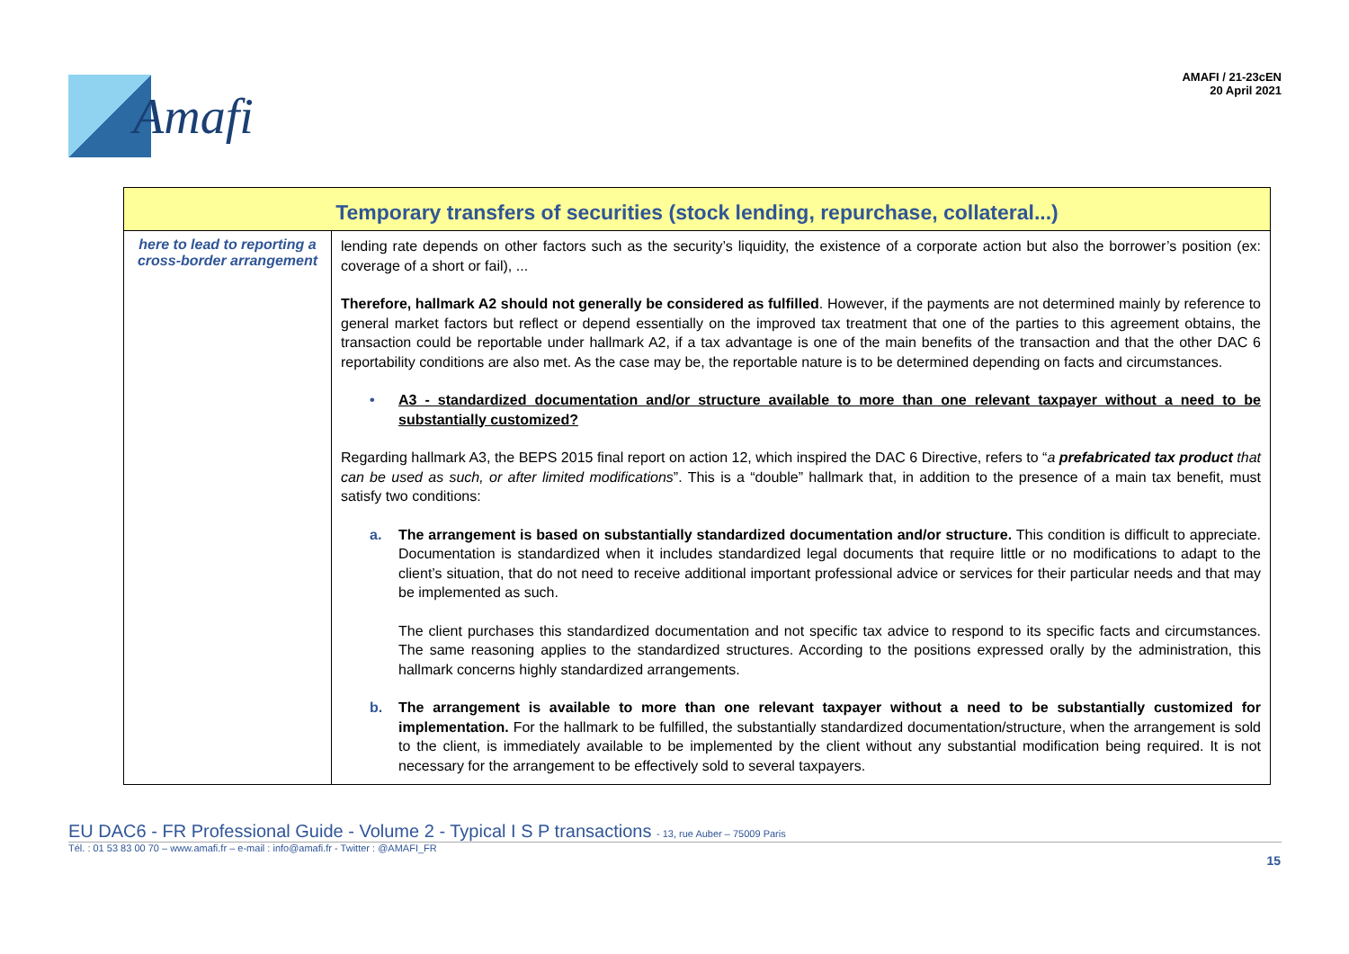Amafi
AMAFI / 21-23cEN
20 April 2021
| Temporary transfers of securities (stock lending, repurchase, collateral...) | |
| --- | --- |
| here to lead to reporting a cross-border arrangement | lending rate depends on other factors such as the security’s liquidity, the existence of a corporate action but also the borrower’s position (ex: coverage of a short or fail), ... Therefore, hallmark A2 should not generally be considered as fulfilled . However, if the payments are not determined mainly by reference to general market factors but reflect or depend essentially on the improved tax treatment that one of the parties to this agreement obtains, the transaction could be reportable under hallmark A2, if a tax advantage is one of the main benefits of the transaction and that the other DAC 6 reportability conditions are also met. As the case may be, the reportable nature is to be determined depending on facts and circumstances. • A3 - standardized documentation and/or structure available to more than one relevant taxpayer without a need to be substantially customized? Regarding hallmark A3, the BEPS 2015 final report on action 12, which inspired the DAC 6 Directive, refers to “ a prefabricated tax product that can be used as such, or after limited modifications ”. This is a “double” hallmark that, in addition to the presence of a main tax benefit, must satisfy two conditions: a. The arrangement is based on substantially standardized documentation and/or structure. This condition is difficult to appreciate. Documentation is standardized when it includes standardized legal documents that require little or no modifications to adapt to the client’s situation, that do not need to receive additional important professional advice or services for their particular needs and that may be implemented as such. The client purchases this standardized documentation and not specific tax advice to respond to its specific facts and circumstances. The same reasoning applies to the standardized structures. According to the positions expressed orally by the administration, this hallmark concerns highly standardized arrangements. b. The arrangement is available to more than one relevant taxpayer without a need to be substantially customized for implementation. For the hallmark to be fulfilled, the substantially standardized documentation/structure, when the arrangement is sold to the client, is immediately available to be implemented by the client without any substantial modification being required. It is not necessary for the arrangement to be effectively sold to several taxpayers. |
EU DAC6 - FR Professional Guide - Volume 2 - Typical I S P transactions - 13, rue Auber – 75009 Paris
Tél. : 01 53 83 00 70 – www.amafi.fr – e-mail : info@amafi.fr - Twitter : @AMAFI_FR
15